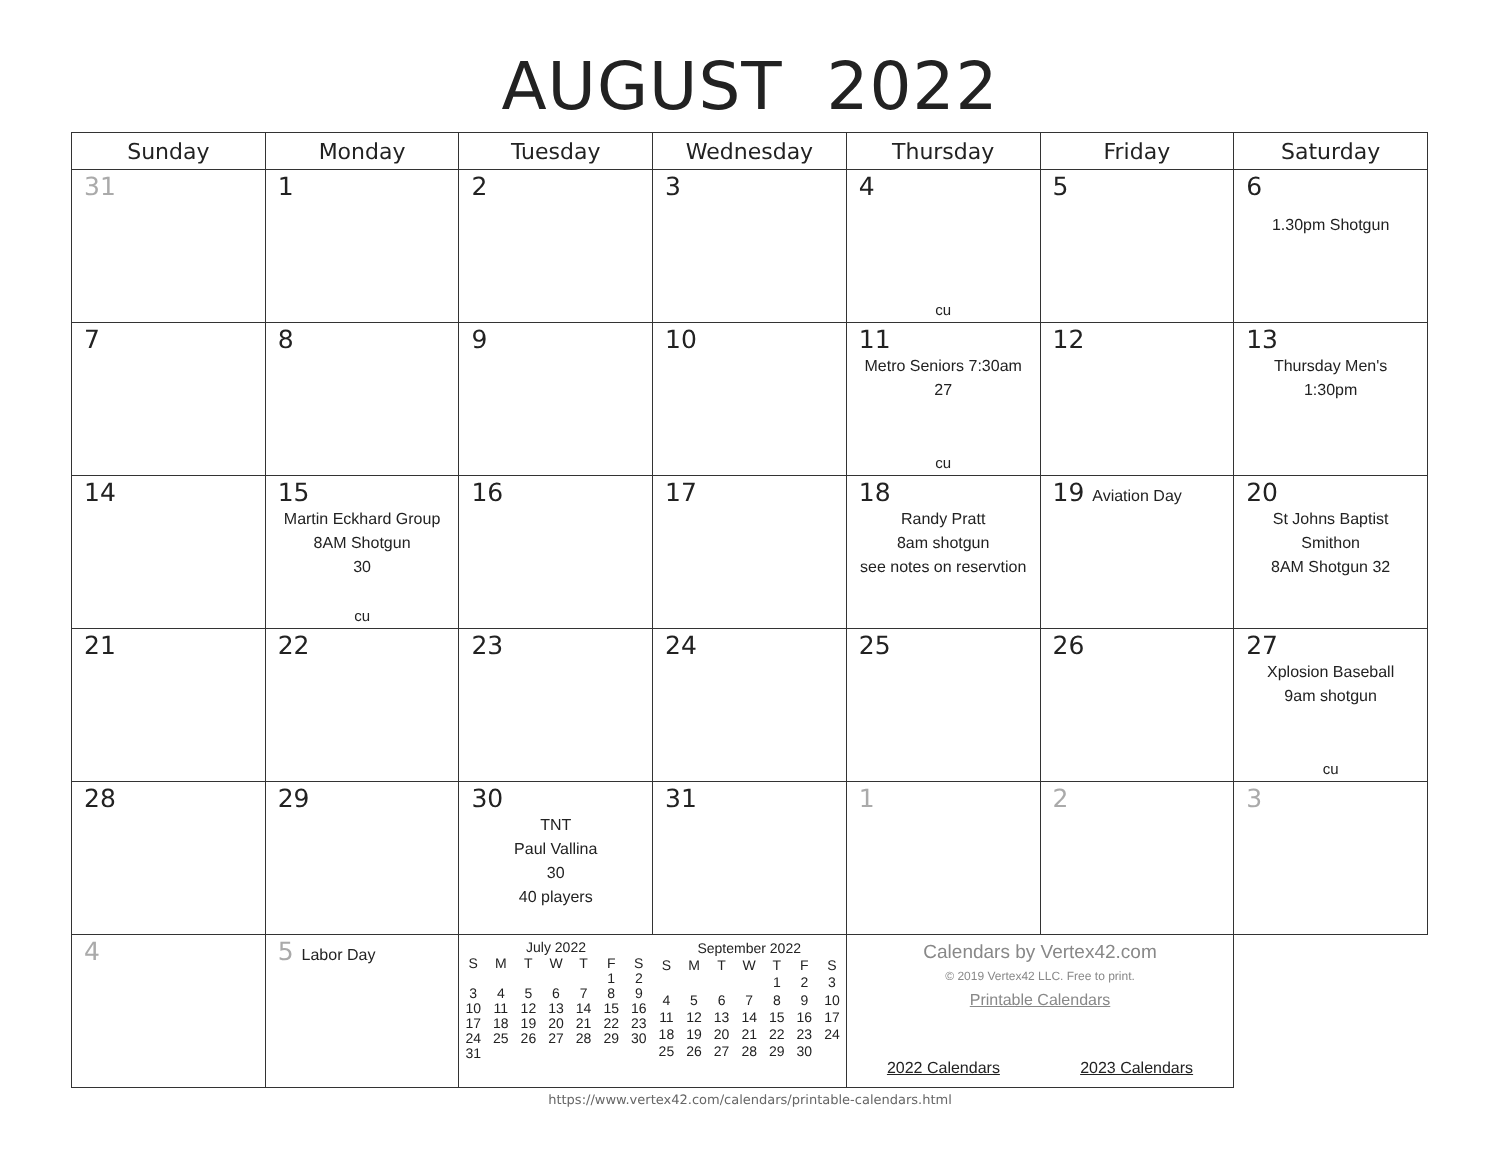AUGUST 2022
| Sunday | Monday | Tuesday | Wednesday | Thursday | Friday | Saturday |
| --- | --- | --- | --- | --- | --- | --- |
| 31 | 1 | 2 | 3 | 4 cu | 5 | 6 1.30pm Shotgun |
| 7 | 8 | 9 | 10 | 11 Metro Seniors 7:30am 27 cu | 12 | 13 Thursday Men's 1:30pm |
| 14 | 15 Martin Eckhard Group 8AM Shotgun 30 cu | 16 | 17 | 18 Randy Pratt 8am shotgun see notes on reservtion | 19 Aviation Day | 20 St Johns Baptist Smithon 8AM Shotgun 32 |
| 21 | 22 | 23 | 24 | 25 | 26 | 27 Xplosion Baseball 9am shotgun cu |
| 28 | 29 | 30 TNT Paul Vallina 30 40 players | 31 | 1 | 2 | 3 |
| 4 | 5 Labor Day | / July 2022 / / / / / / / / --- / --- / --- / --- / --- / --- / --- / / S / M / T / W / T / F / S / / / / / / / 1 / 2 / / 3 / 4 / 5 / 6 / 7 / 8 / 9 / / 10 / 11 / 12 / 13 / 14 / 15 / 16 / / 17 / 18 / 19 / 20 / 21 / 22 / 23 / / 24 / 25 / 26 / 27 / 28 / 29 / 30 / / 31 / / / / / / / / September 2022 / / / / / / / / --- / --- / --- / --- / --- / --- / --- / / S / M / T / W / T / F / S / / / / / / 1 / 2 / 3 / / 4 / 5 / 6 / 7 / 8 / 9 / 10 / / 11 / 12 / 13 / 14 / 15 / 16 / 17 / / 18 / 19 / 20 / 21 / 22 / 23 / 24 / / 25 / 26 / 27 / 28 / 29 / 30 / / | | Calendars by Vertex42.com © 2019 Vertex42 LLC. Free to print. Printable Calendars 2022 Calendars 2023 Calendars | | |
https://www.vertex42.com/calendars/printable-calendars.html